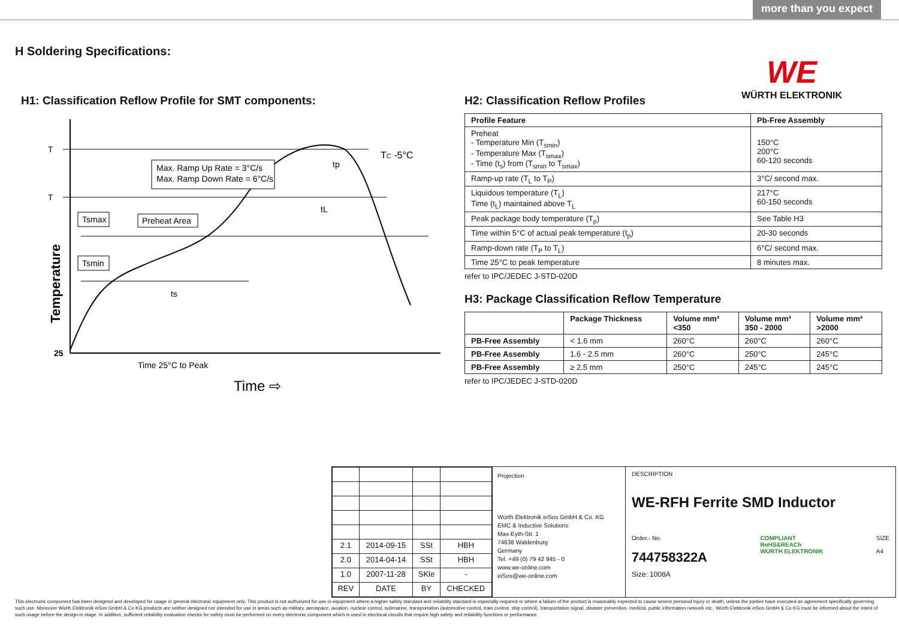more than you expect
H Soldering Specifications:
WE
WÜRTH ELEKTRONIK
H1: Classification Reflow Profile for SMT components:
T
T
25
Temperature
Max. Ramp Up Rate = 3°C/s
Max. Ramp Down Rate = 6°C/s
TC -5°C
Tsmax
Preheat Area
Tsmin
ts
tL
tp
Time 25°C to Peak
Time ⇨
H2: Classification Reflow Profiles
| Profile Feature | Pb-Free Assembly |
| --- | --- |
| Preheat - Temperature Min (T<sub>smin</sub>) - Temperature Max (T<sub>smax</sub>) - Time (t<sub>s</sub>) from (T<sub>smin</sub> to T<sub>smax</sub>) | 150°C 200°C 60-120 seconds |
| Ramp-up rate (T<sub>L</sub> to T<sub>P</sub>) | 3°C/ second max. |
| Liquidous temperature (T<sub>L</sub>) Time (t<sub>L</sub>) maintained above T<sub>L</sub> | 217°C 60-150 seconds |
| Peak package body temperature (T<sub>p</sub>) | See Table H3 |
| Time within 5°C of actual peak temperature (t<sub>p</sub>) | 20-30 seconds |
| Ramp-down rate (T<sub>P</sub> to T<sub>L</sub>) | 6°C/ second max. |
| Time 25°C to peak temperature | 8 minutes max. |
refer to IPC/JEDEC J-STD-020D
H3: Package Classification Reflow Temperature
| | Package Thickness | Volume mm³ <350 | Volume mm³ 350 - 2000 | Volume mm³ >2000 |
| --- | --- | --- | --- | --- |
| PB-Free Assembly | < 1.6 mm | 260°C | 260°C | 260°C |
| PB-Free Assembly | 1.6 - 2.5 mm | 260°C | 250°C | 245°C |
| PB-Free Assembly | ≥ 2.5 mm | 250°C | 245°C | 245°C |
refer to IPC/JEDEC J-STD-020D
| 2.1 | 2014-09-15 | SSt | HBH |
| 2.0 | 2014-04-14 | SSt | HBH |
| 1.0 | 2007-11-28 | SKle | - |
| REV | DATE | BY | CHECKED |
Projection
Würth Elektronik eiSos GmbH & Co. KG
EMC & Inductive Solutions
Max-Eyth-Str. 1
74638 Waldenburg
Germany
Tel. +49 (0) 79 42 945 - 0
www.we-online.com
eiSos@we-online.com
DESCRIPTION
WE-RFH Ferrite SMD Inductor
Order.- No.
744758322A
Size: 1008A
COMPLIANT
RoHS&REACh
WÜRTH ELEKTRONIK
SIZE
A4
This electronic component has been designed and developed for usage in general electronic equipment only. This product is not authorized for use in equipment where a higher safety standard and reliability standard is especially required or where a failure of the product is reasonably expected to cause severe personal injury or death, unless the parties have executed an agreement specifically governing such use. Moreover Würth Elektronik eiSos GmbH & Co KG products are neither designed nor intended for use in areas such as military, aerospace, aviation, nuclear control, submarine, transportation (automotive control, train control, ship control), transportation signal, disaster prevention, medical, public information network etc.. Würth Elektronik eiSos GmbH & Co KG must be informed about the intent of such usage before the design-in stage. In addition, sufficient reliability evaluation checks for safety must be performed on every electronic component which is used in electrical circuits that require high safety and reliability functions or performance.